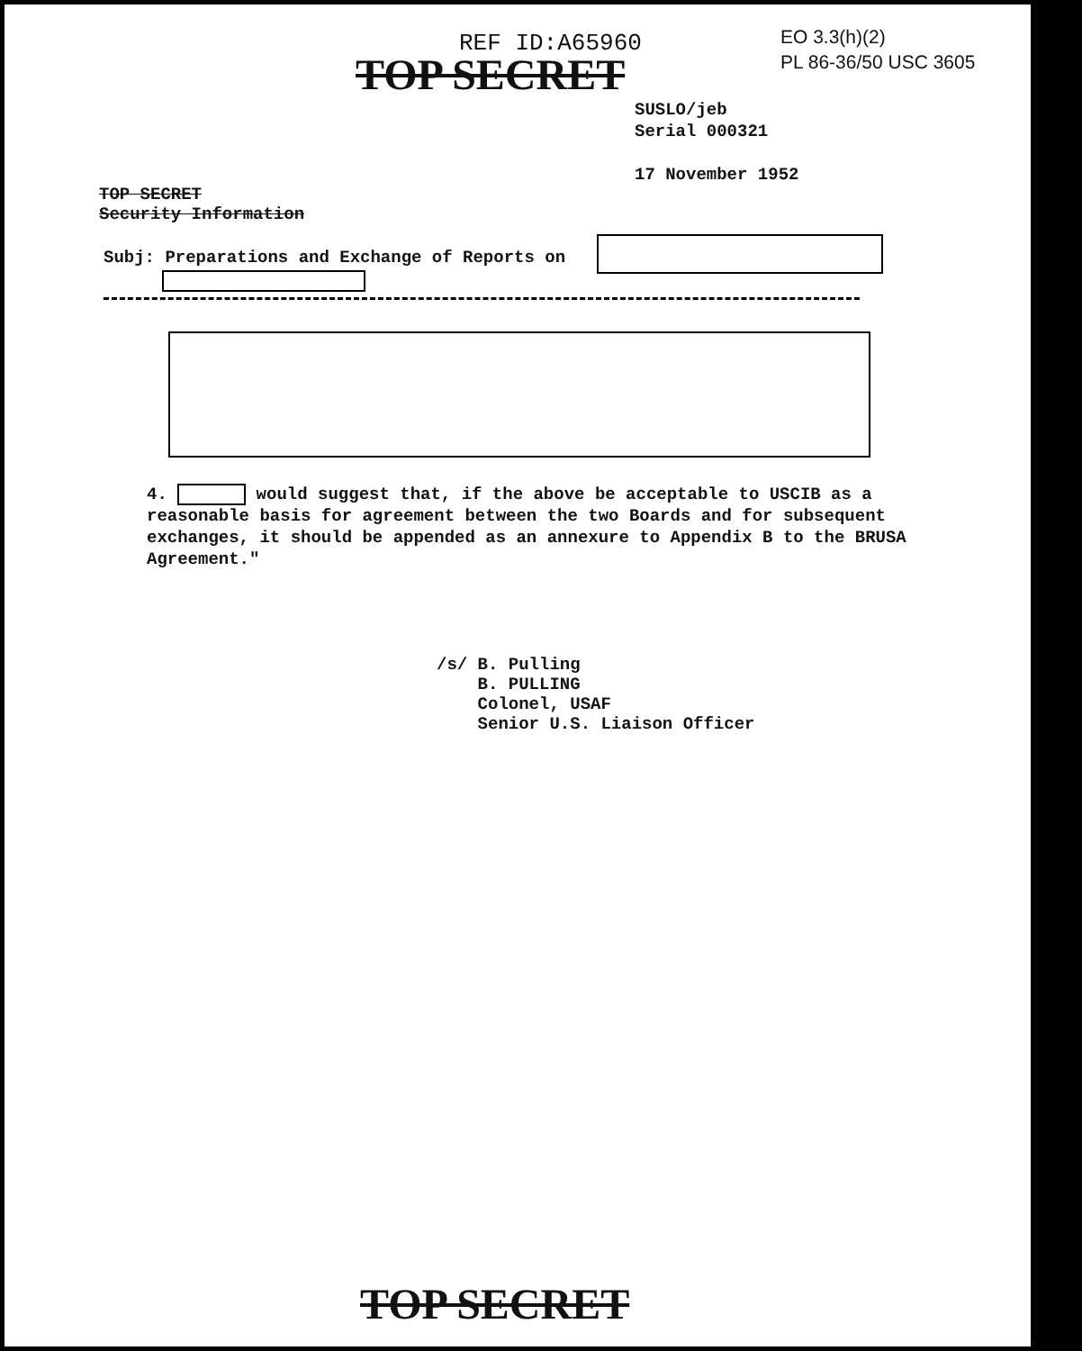REF ID:A65960
EO 3.3(h)(2)
PL 86-36/50 USC 3605
TOP SECRET
SUSLO/jeb
Serial 000321
17 November 1952
TOP SECRET
Security Information
Subj: Preparations and Exchange of Reports on
4. would suggest that, if the above be acceptable to USCIB as a reasonable basis for agreement between the two Boards and for subsequent exchanges, it should be appended as an annexure to Appendix B to the BRUSA Agreement."
/s/ B. Pulling
B. PULLING
Colonel, USAF
Senior U.S. Liaison Officer
TOP SECRET